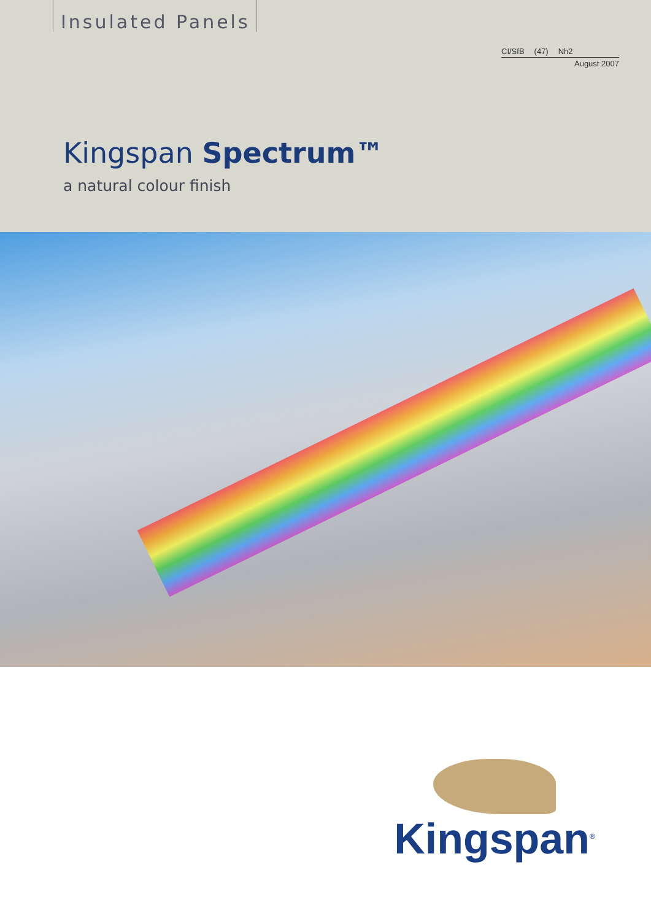Insulated Panels
CI/SfB (47) Nh2
August 2007
Kingspan Spectrum™
a natural colour finish
Kingspan<sup>®</sup>